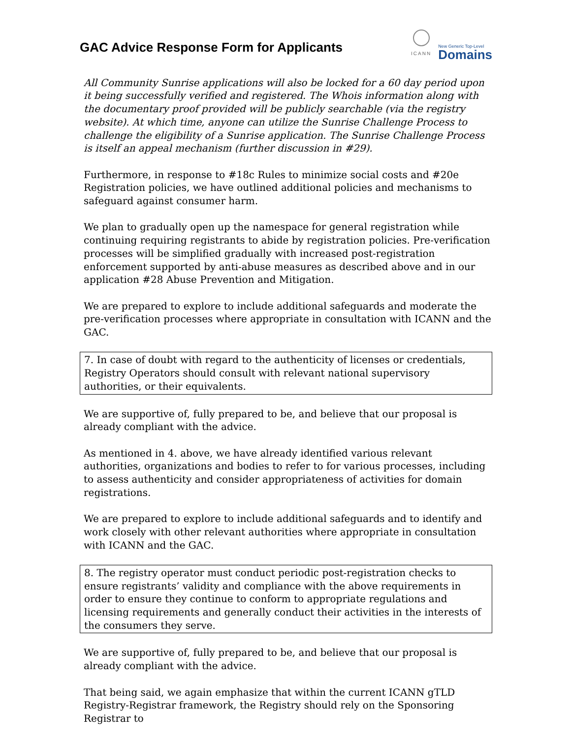GAC Advice Response Form for Applicants
ICANN
New Generic Top-Level
Domains
All Community Sunrise applications will also be locked for a 60 day period upon it being successfully verified and registered. The Whois information along with the documentary proof provided will be publicly searchable (via the registry website). At which time, anyone can utilize the Sunrise Challenge Process to challenge the eligibility of a Sunrise application. The Sunrise Challenge Process is itself an appeal mechanism (further discussion in #29).
Furthermore, in response to #18c Rules to minimize social costs and #20e Registration policies, we have outlined additional policies and mechanisms to safeguard against consumer harm.
We plan to gradually open up the namespace for general registration while continuing requiring registrants to abide by registration policies. Pre-verification processes will be simplified gradually with increased post-registration enforcement supported by anti-abuse measures as described above and in our application #28 Abuse Prevention and Mitigation.
We are prepared to explore to include additional safeguards and moderate the pre-verification processes where appropriate in consultation with ICANN and the GAC.
7. In case of doubt with regard to the authenticity of licenses or credentials, Registry Operators should consult with relevant national supervisory authorities, or their equivalents.
We are supportive of, fully prepared to be, and believe that our proposal is already compliant with the advice.
As mentioned in 4. above, we have already identified various relevant authorities, organizations and bodies to refer to for various processes, including to assess authenticity and consider appropriateness of activities for domain registrations.
We are prepared to explore to include additional safeguards and to identify and work closely with other relevant authorities where appropriate in consultation with ICANN and the GAC.
8. The registry operator must conduct periodic post-registration checks to ensure registrants’ validity and compliance with the above requirements in order to ensure they continue to conform to appropriate regulations and licensing requirements and generally conduct their activities in the interests of the consumers they serve.
We are supportive of, fully prepared to be, and believe that our proposal is already compliant with the advice.
That being said, we again emphasize that within the current ICANN gTLD Registry-Registrar framework, the Registry should rely on the Sponsoring Registrar to